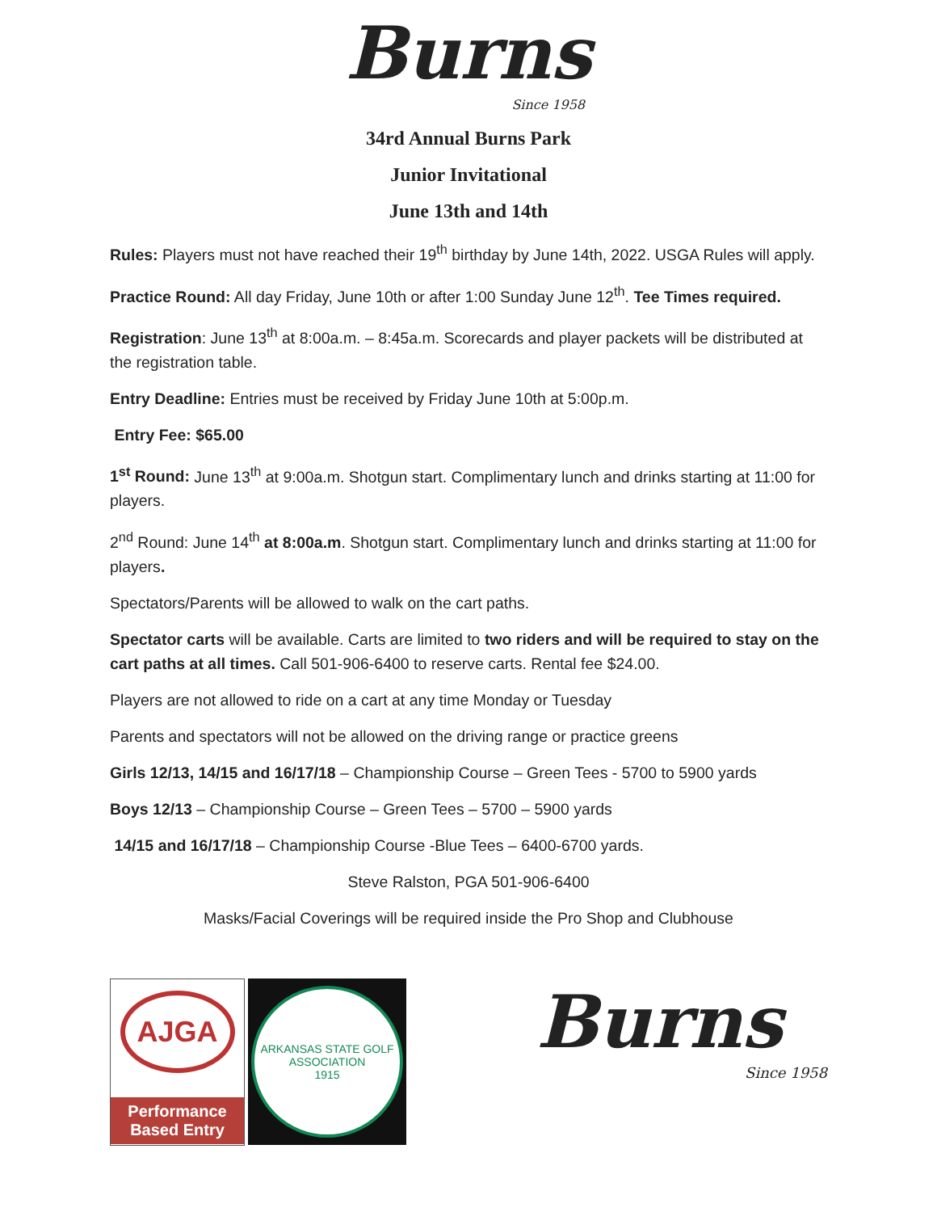Burns
Since 1958
34rd Annual Burns Park
Junior Invitational
June 13th and 14th
Rules: Players must not have reached their 19<sup>th</sup> birthday by June 14th, 2022. USGA Rules will apply.
Practice Round: All day Friday, June 10th or after 1:00 Sunday June 12<sup>th</sup>. Tee Times required.
Registration: June 13<sup>th</sup> at 8:00a.m. – 8:45a.m. Scorecards and player packets will be distributed at the registration table.
Entry Deadline: Entries must be received by Friday June 10th at 5:00p.m.
Entry Fee: $65.00
1<sup>st</sup> Round: June 13<sup>th</sup> at 9:00a.m. Shotgun start. Complimentary lunch and drinks starting at 11:00 for players.
2<sup>nd</sup> Round: June 14<sup>th</sup> at 8:00a.m. Shotgun start. Complimentary lunch and drinks starting at 11:00 for players.
Spectators/Parents will be allowed to walk on the cart paths.
Spectator carts will be available. Carts are limited to two riders and will be required to stay on the cart paths at all times. Call 501-906-6400 to reserve carts. Rental fee $24.00.
Players are not allowed to ride on a cart at any time Monday or Tuesday
Parents and spectators will not be allowed on the driving range or practice greens
Girls 12/13, 14/15 and 16/17/18 – Championship Course – Green Tees - 5700 to 5900 yards
Boys 12/13 – Championship Course – Green Tees – 5700 – 5900 yards
14/15 and 16/17/18 – Championship Course -Blue Tees – 6400-6700 yards.
Steve Ralston, PGA 501-906-6400
Masks/Facial Coverings will be required inside the Pro Shop and Clubhouse
AJGA
Performance Based Entry
ARKANSAS STATE GOLF ASSOCIATION
1915
Burns
Since 1958